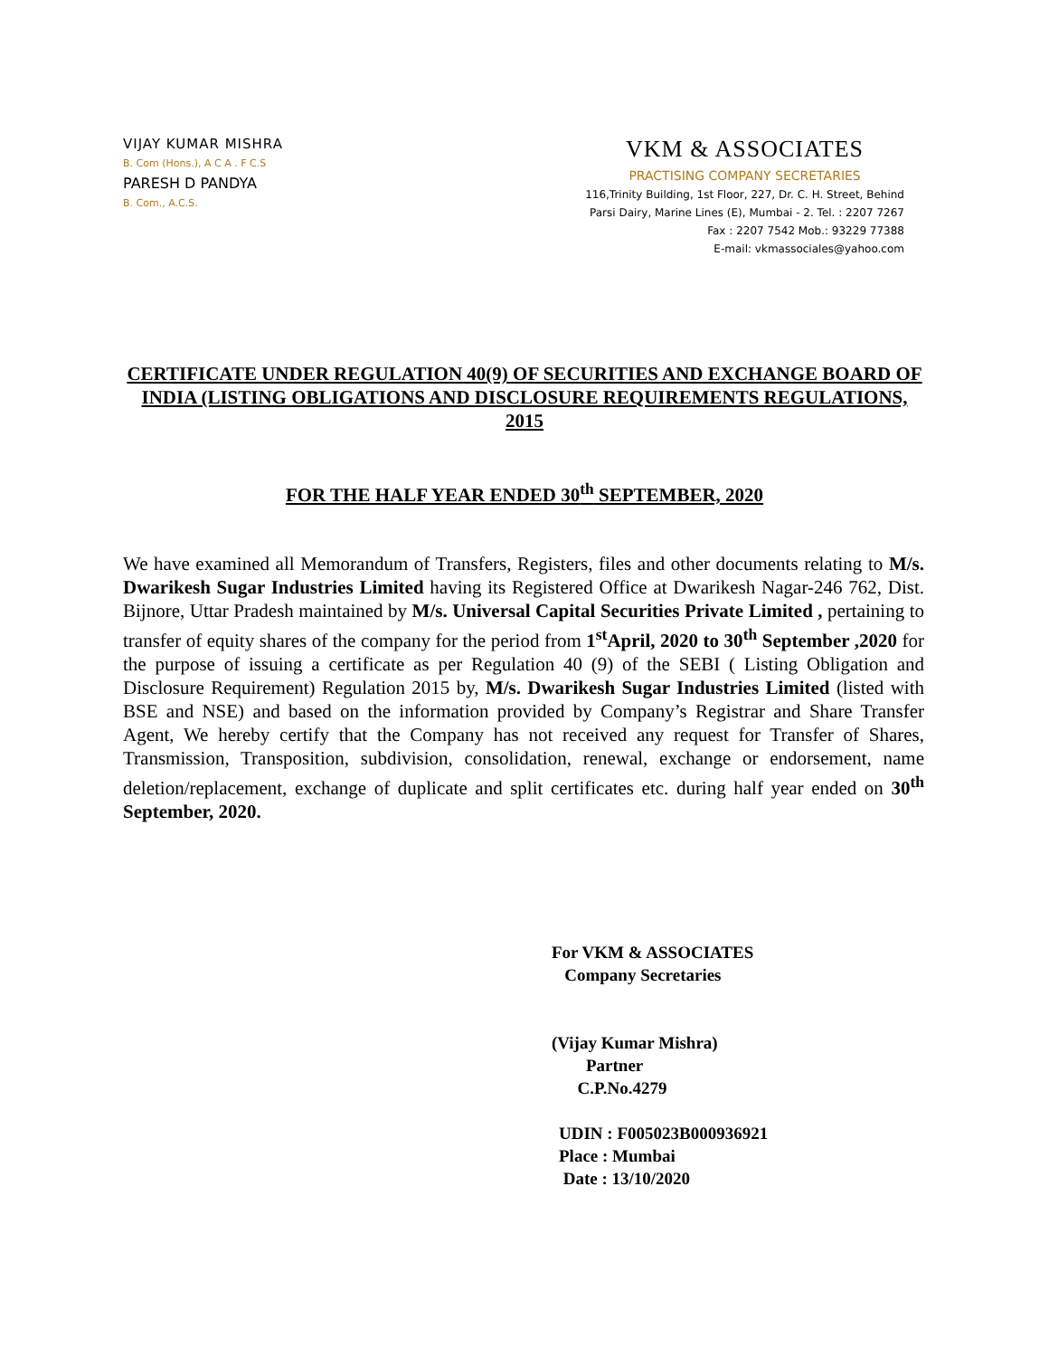VIJAY KUMAR MISHRA
B. Com (Hons.), A C A . F C.S
PARESH D PANDYA
B. Com., A.C.S.
VKM & ASSOCIATES
PRACTISING COMPANY SECRETARIES
116,Trinity Building, 1st Floor, 227, Dr. C. H. Street, Behind
Parsi Dairy, Marine Lines (E), Mumbai - 2. Tel. : 2207 7267
Fax : 2207 7542 Mob.: 93229 77388
E-mail: vkmassociales@yahoo.com
CERTIFICATE UNDER REGULATION 40(9) OF SECURITIES AND EXCHANGE BOARD OF INDIA (LISTING OBLIGATIONS AND DISCLOSURE REQUIREMENTS REGULATIONS, 2015
FOR THE HALF YEAR ENDED 30<sup>th</sup> SEPTEMBER, 2020
We have examined all Memorandum of Transfers, Registers, files and other documents relating to M/s. Dwarikesh Sugar Industries Limited having its Registered Office at Dwarikesh Nagar-246 762, Dist. Bijnore, Uttar Pradesh maintained by M/s. Universal Capital Securities Private Limited , pertaining to transfer of equity shares of the company for the period from 1<sup>st</sup>April, 2020 to 30<sup>th</sup> September ,2020 for the purpose of issuing a certificate as per Regulation 40 (9) of the SEBI ( Listing Obligation and Disclosure Requirement) Regulation 2015 by, M/s. Dwarikesh Sugar Industries Limited (listed with BSE and NSE) and based on the information provided by Company’s Registrar and Share Transfer Agent, We hereby certify that the Company has not received any request for Transfer of Shares, Transmission, Transposition, subdivision, consolidation, renewal, exchange or endorsement, name deletion/replacement, exchange of duplicate and split certificates etc. during half year ended on 30<sup>th</sup> September, 2020.
For VKM & ASSOCIATES
Company Secretaries
(Vijay Kumar Mishra)
Partner
C.P.No.4279
UDIN : F005023B000936921
Place : Mumbai
Date : 13/10/2020